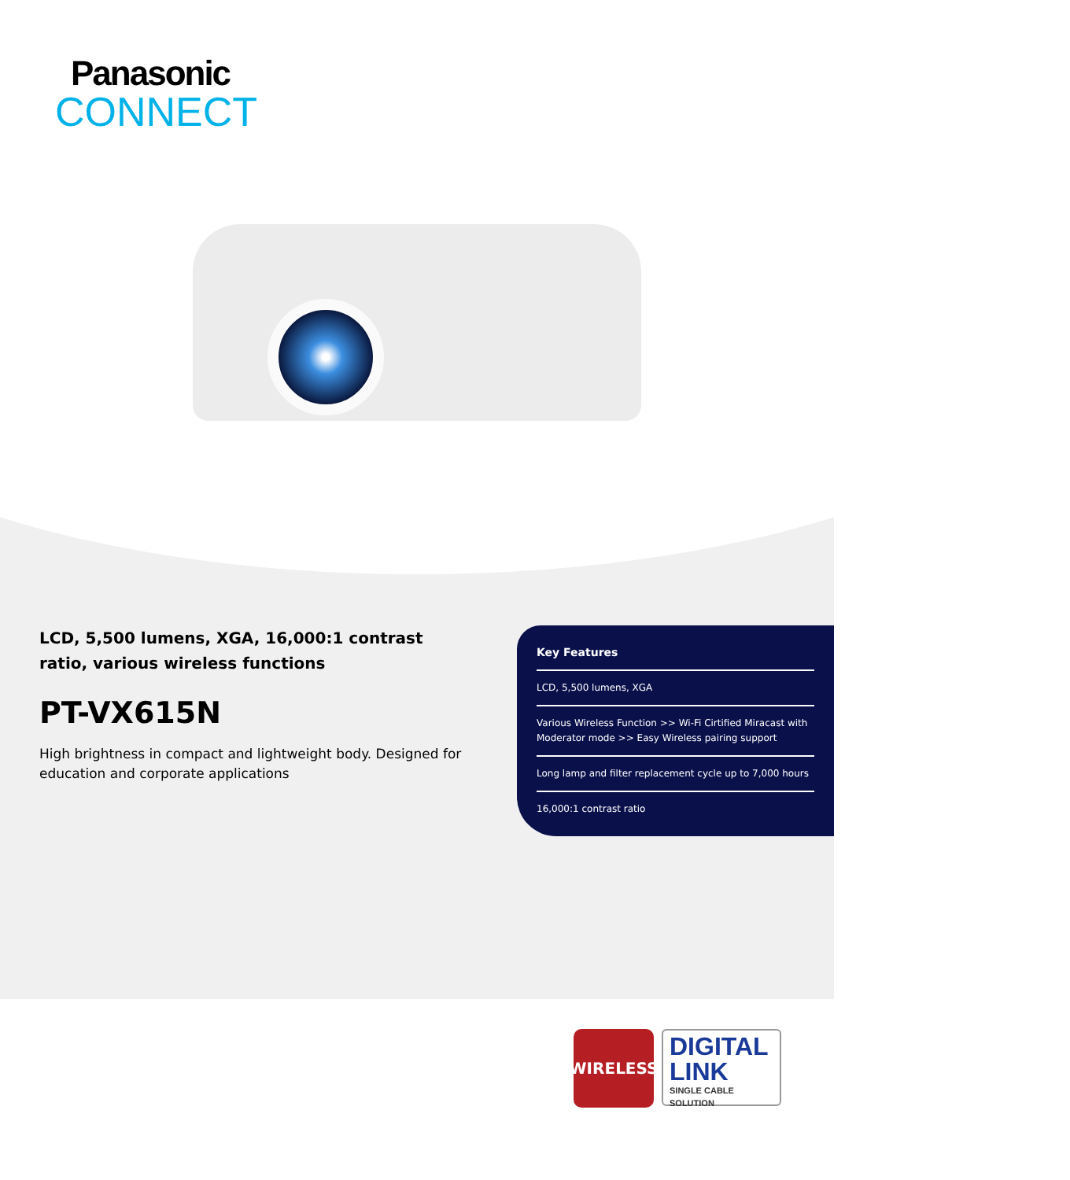Panasonic
CONNECT
LCD, 5,500 lumens, XGA, 16,000:1 contrast ratio, various wireless functions
PT-VX615N
High brightness in compact and lightweight body. Designed for education and corporate applications
Key Features
LCD, 5,500 lumens, XGA
Various Wireless Function >> Wi-Fi Cirtified Miracast with Moderator mode >> Easy Wireless pairing support
Long lamp and filter replacement cycle up to 7,000 hours
16,000:1 contrast ratio
WIRELESS
DIGITAL
LINK
SINGLE CABLE SOLUTION